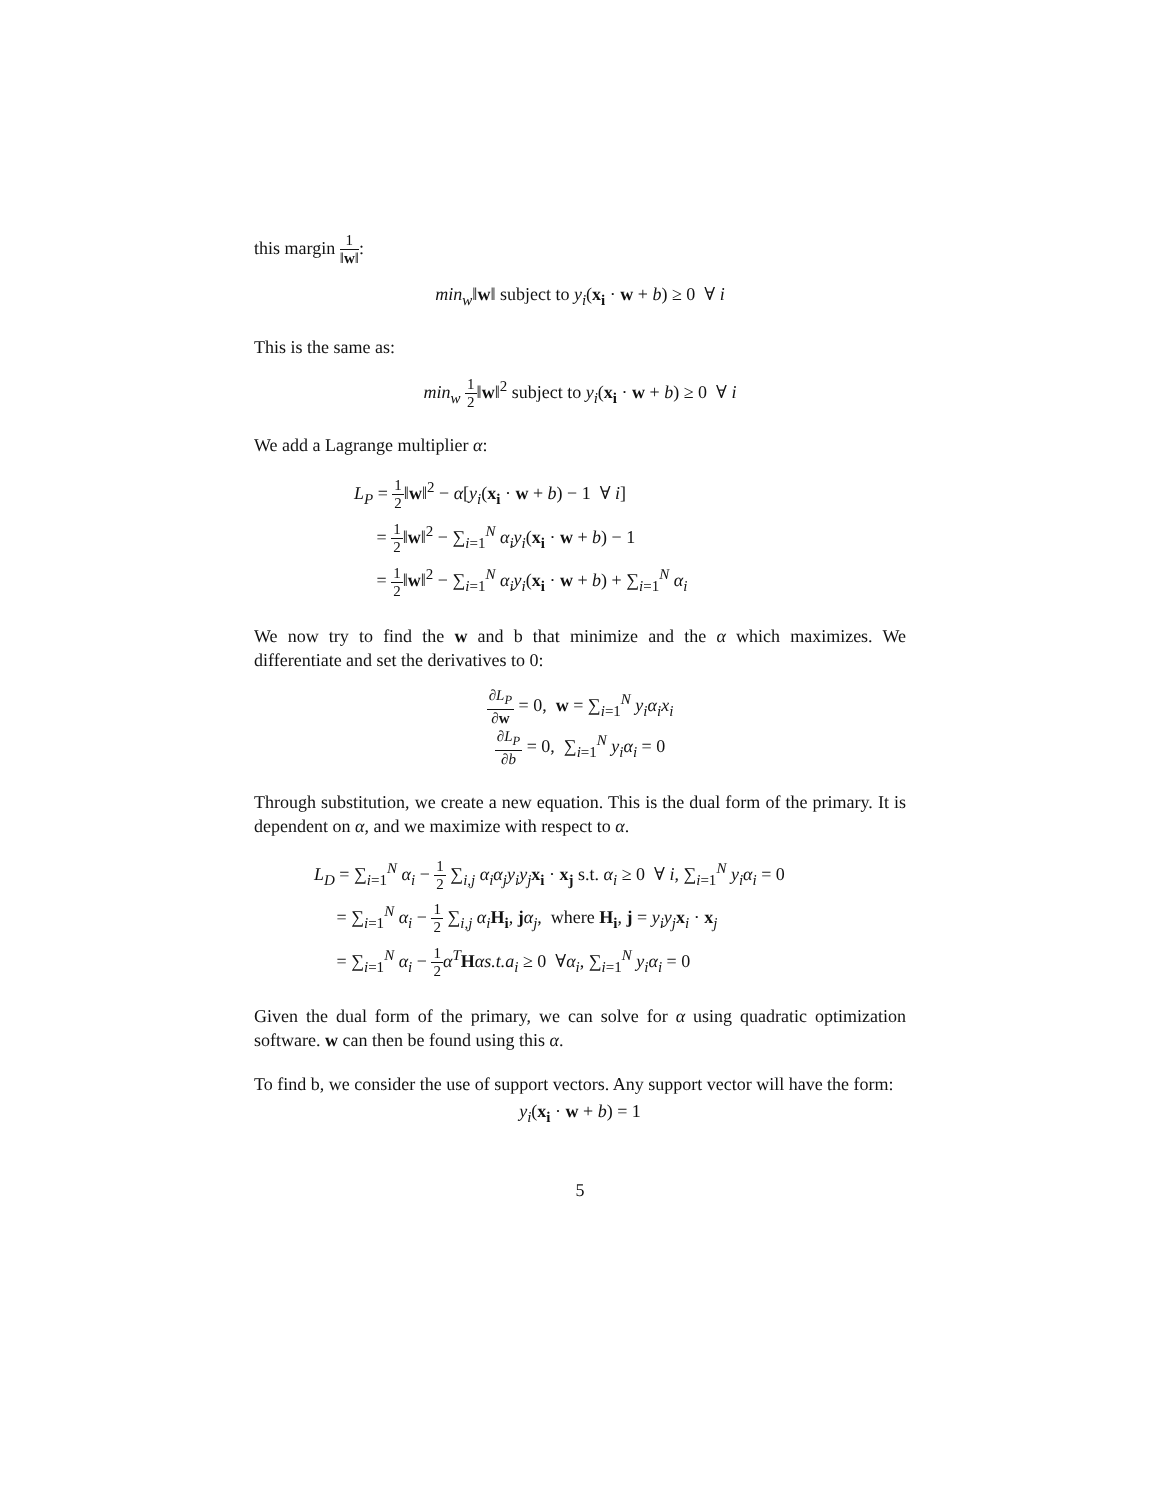this margin 1 ‖w‖:
min<sub>w</sub>‖w‖ subject to y<sub>i</sub>(x<sub>i</sub> · w + b) ≥ 0 ∀ i
This is the same as:
min<sub>w</sub> 1 2‖w‖<sup>2</sup> subject to y<sub>i</sub>(x<sub>i</sub> · w + b) ≥ 0 ∀ i
We add a Lagrange multiplier α:
L<sub>P</sub> = 1 2‖w‖<sup>2</sup> − α[y<sub>i</sub>(x<sub>i</sub> · w + b) − 1 ∀ i]
= 1 2‖w‖<sup>2</sup> − ∑<sub>i=1</sub><sup>N</sup> α<sub>i</sub>y<sub>i</sub>(x<sub>i</sub> · w + b) − 1
= 1 2‖w‖<sup>2</sup> − ∑<sub>i=1</sub><sup>N</sup> α<sub>i</sub>y<sub>i</sub>(x<sub>i</sub> · w + b) + ∑<sub>i=1</sub><sup>N</sup> α<sub>i</sub>
We now try to find the w and b that minimize and the α which maximizes. We differentiate and set the derivatives to 0:
∂L<sub>P</sub> ∂w = 0, w = ∑<sub>i=1</sub><sup>N</sup> y<sub>i</sub>α<sub>i</sub>x<sub>i</sub>
∂L<sub>P</sub> ∂b = 0, ∑<sub>i=1</sub><sup>N</sup> y<sub>i</sub>α<sub>i</sub> = 0
Through substitution, we create a new equation. This is the dual form of the primary. It is dependent on α, and we maximize with respect to α.
L<sub>D</sub> = ∑<sub>i=1</sub><sup>N</sup> α<sub>i</sub> − 1 2 ∑<sub>i,j</sub> α<sub>i</sub>α<sub>j</sub>y<sub>i</sub>y<sub>j</sub> x<sub>i</sub> · x<sub>j</sub> s.t. α<sub>i</sub> ≥ 0 ∀ i, ∑<sub>i=1</sub><sup>N</sup> y<sub>i</sub>α<sub>i</sub> = 0
= ∑<sub>i=1</sub><sup>N</sup> α<sub>i</sub> − 1 2 ∑<sub>i,j</sub> α<sub>i</sub> H<sub>i</sub>, jα<sub>j</sub>, where H<sub>i</sub>, j = y<sub>i</sub>y<sub>j</sub> x<sub>i</sub> · x<sub>j</sub>
= ∑<sub>i=1</sub><sup>N</sup> α<sub>i</sub> − 1 2 α<sup>T</sup> Hαs.t.a<sub>i</sub> ≥ 0 ∀α<sub>i</sub>, ∑<sub>i=1</sub><sup>N</sup> y<sub>i</sub>α<sub>i</sub> = 0
Given the dual form of the primary, we can solve for α using quadratic optimization software. w can then be found using this α.
To find b, we consider the use of support vectors. Any support vector will have the form:
y<sub>i</sub>(x<sub>i</sub> · w + b) = 1
5